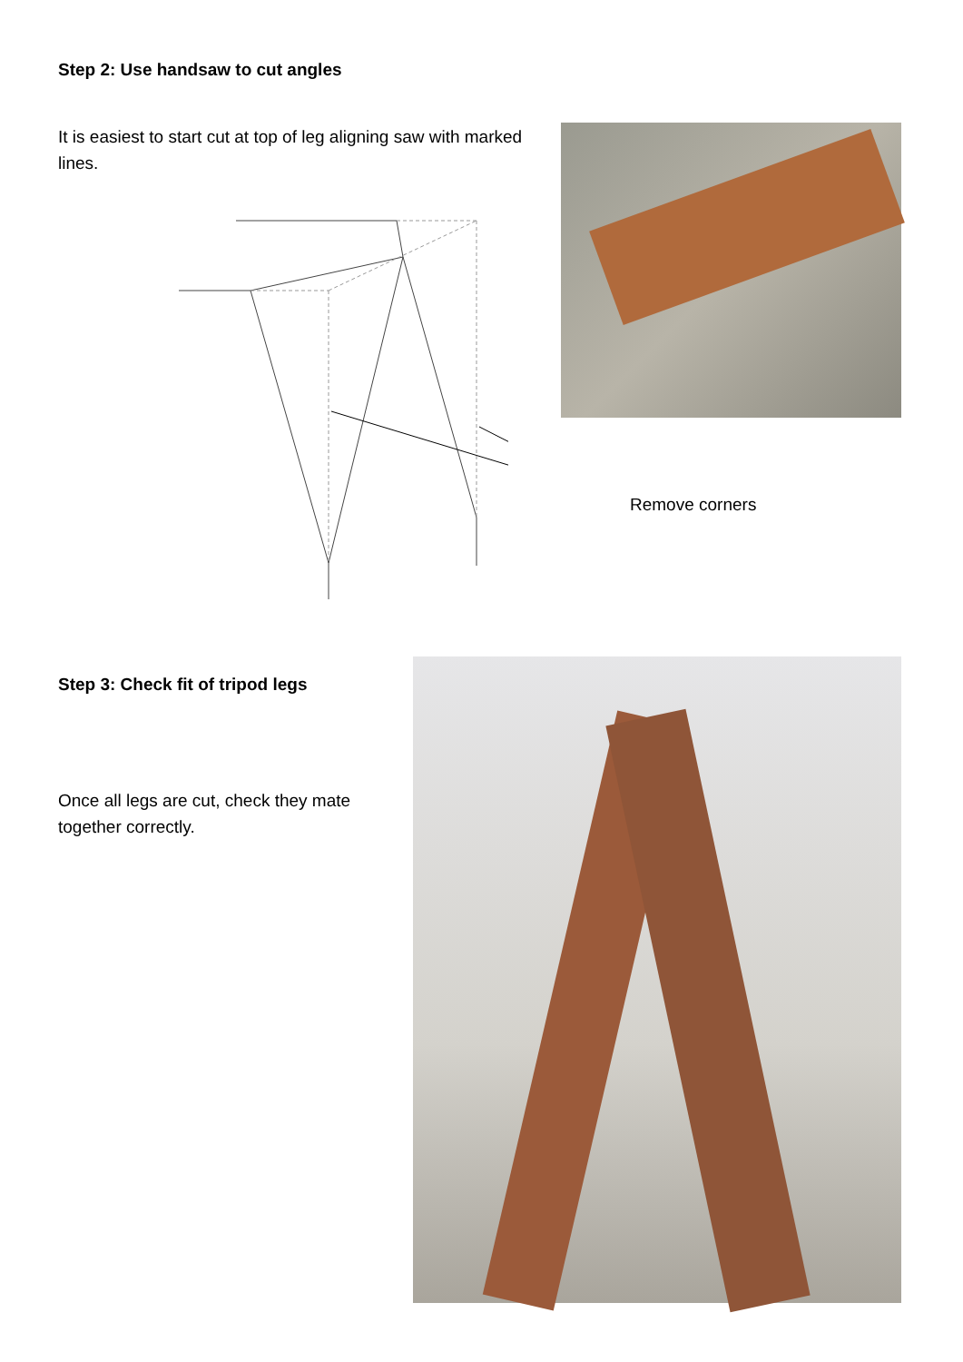Step 2: Use handsaw to cut angles
It is easiest to start cut at top of leg aligning saw with marked lines.
Remove corners
Step 3: Check fit of tripod legs
Once all legs are cut, check they mate together correctly.